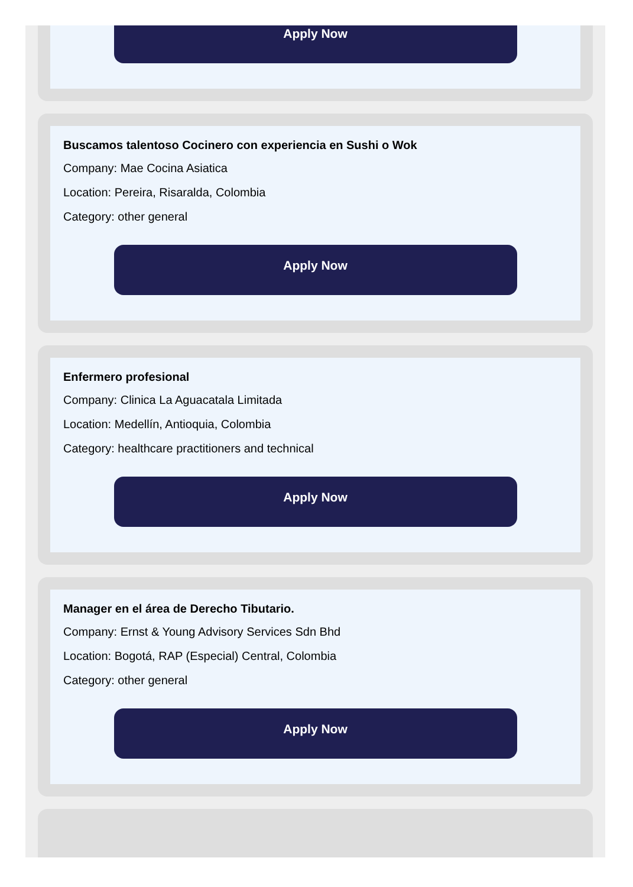Apply Now
Buscamos talentoso Cocinero con experiencia en Sushi o Wok
Company: Mae Cocina Asiatica
Location: Pereira, Risaralda, Colombia
Category: other general
Apply Now
Enfermero profesional
Company: Clinica La Aguacatala Limitada
Location: Medellín, Antioquia, Colombia
Category: healthcare practitioners and technical
Apply Now
Manager en el área de Derecho Tibutario.
Company: Ernst & Young Advisory Services Sdn Bhd
Location: Bogotá, RAP (Especial) Central, Colombia
Category: other general
Apply Now